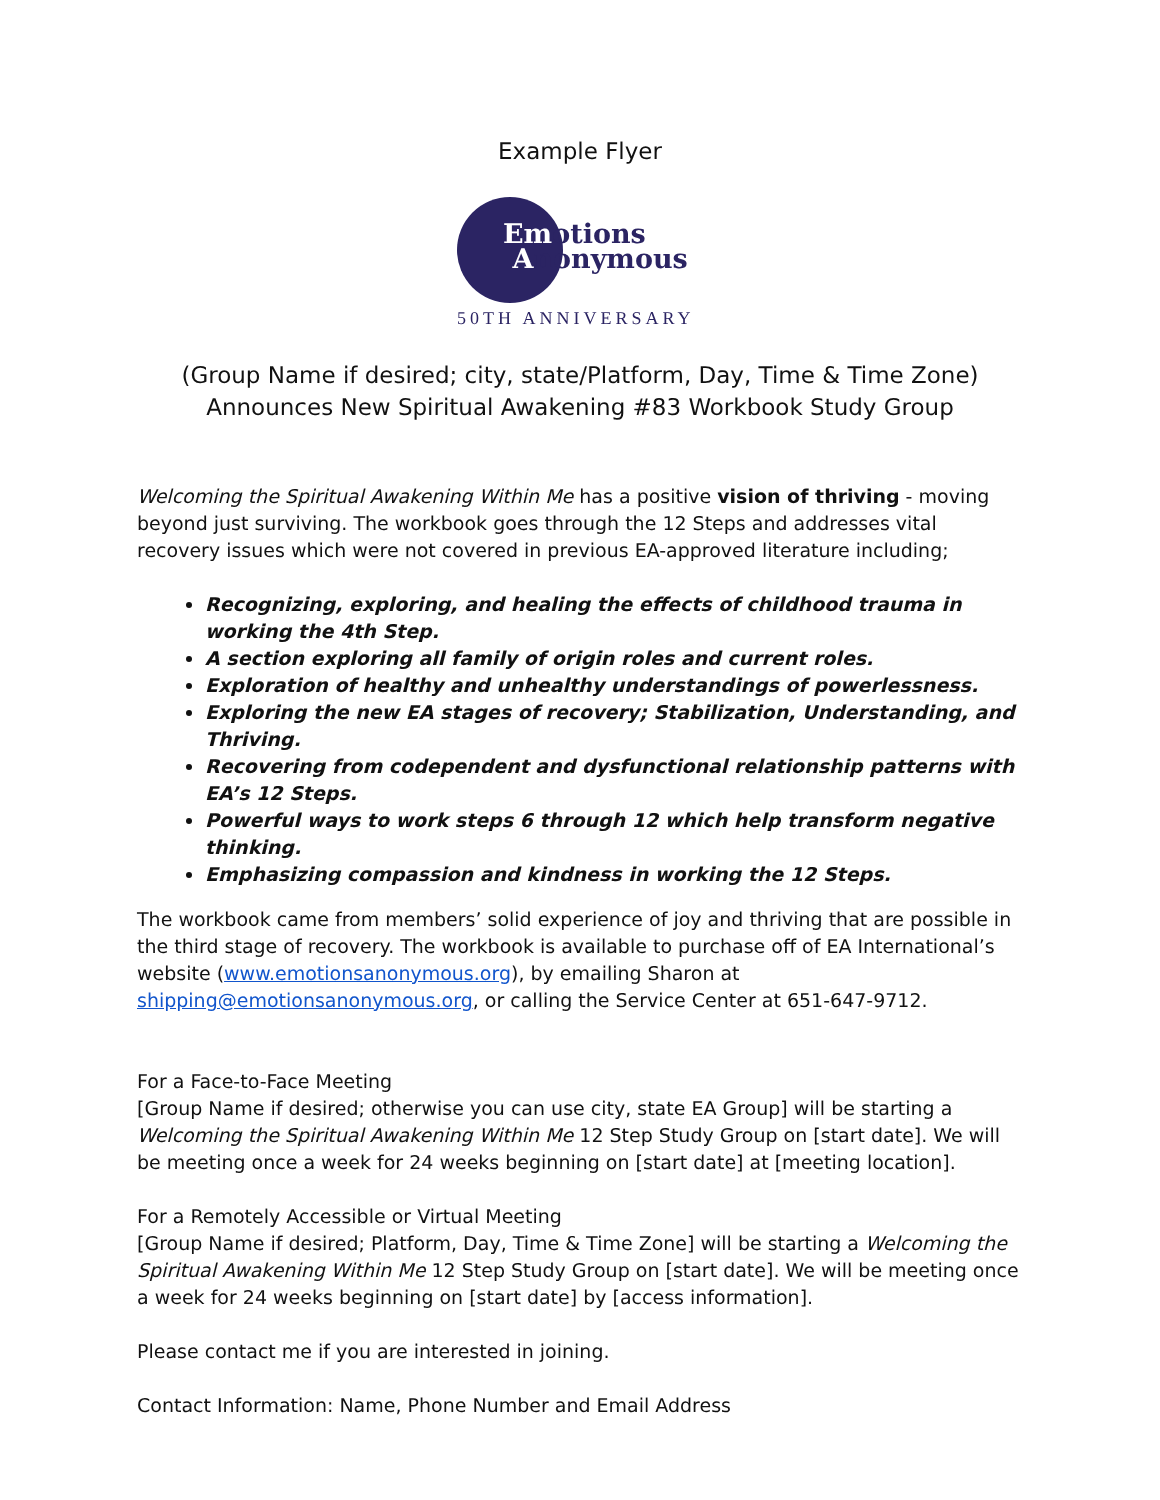Example Flyer
Emotions
Anonymous
50TH ANNIVERSARY
(Group Name if desired; city, state/Platform, Day, Time & Time Zone) Announces New Spiritual Awakening #83 Workbook Study Group
Welcoming the Spiritual Awakening Within Me has a positive vision of thriving - moving beyond just surviving. The workbook goes through the 12 Steps and addresses vital recovery issues which were not covered in previous EA-approved literature including;
Recognizing, exploring, and healing the effects of childhood trauma in working the 4th Step.
A section exploring all family of origin roles and current roles.
Exploration of healthy and unhealthy understandings of powerlessness.
Exploring the new EA stages of recovery; Stabilization, Understanding, and Thriving.
Recovering from codependent and dysfunctional relationship patterns with EA’s 12 Steps.
Powerful ways to work steps 6 through 12 which help transform negative thinking.
Emphasizing compassion and kindness in working the 12 Steps.
The workbook came from members’ solid experience of joy and thriving that are possible in the third stage of recovery. The workbook is available to purchase off of EA International’s website (www.emotionsanonymous.org), by emailing Sharon at shipping@emotionsanonymous.org, or calling the Service Center at 651-647-9712.
For a Face-to-Face Meeting
[Group Name if desired; otherwise you can use city, state EA Group] will be starting a Welcoming the Spiritual Awakening Within Me 12 Step Study Group on [start date]. We will be meeting once a week for 24 weeks beginning on [start date] at [meeting location].
For a Remotely Accessible or Virtual Meeting
[Group Name if desired; Platform, Day, Time & Time Zone] will be starting a Welcoming the Spiritual Awakening Within Me 12 Step Study Group on [start date]. We will be meeting once a week for 24 weeks beginning on [start date] by [access information].
Please contact me if you are interested in joining.
Contact Information: Name, Phone Number and Email Address